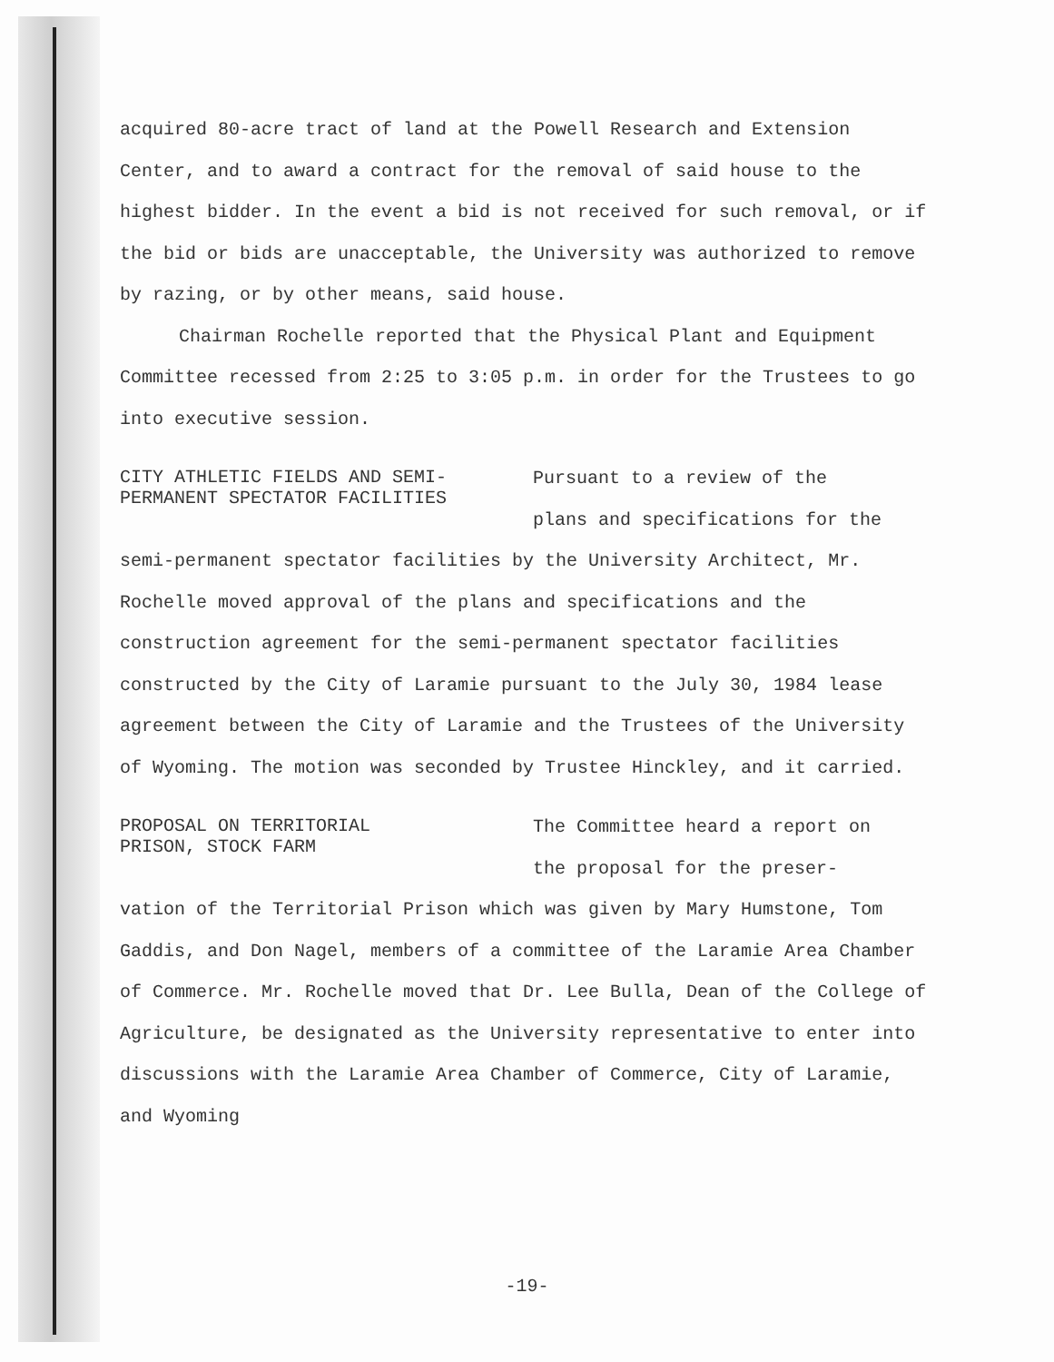acquired 80-acre tract of land at the Powell Research and Extension Center, and to award a contract for the removal of said house to the highest bidder. In the event a bid is not received for such removal, or if the bid or bids are unacceptable, the University was authorized to remove by razing, or by other means, said house.
Chairman Rochelle reported that the Physical Plant and Equipment Committee recessed from 2:25 to 3:05 p.m. in order for the Trustees to go into executive session.
CITY ATHLETIC FIELDS AND SEMI-
PERMANENT SPECTATOR FACILITIES
Pursuant to a review of the
plans and specifications for the
semi-permanent spectator facilities by the University Architect, Mr. Rochelle moved approval of the plans and specifications and the construction agreement for the semi-permanent spectator facilities constructed by the City of Laramie pursuant to the July 30, 1984 lease agreement between the City of Laramie and the Trustees of the University of Wyoming. The motion was seconded by Trustee Hinckley, and it carried.
PROPOSAL ON TERRITORIAL
PRISON, STOCK FARM
The Committee heard a report on
the proposal for the preser-
vation of the Territorial Prison which was given by Mary Humstone, Tom Gaddis, and Don Nagel, members of a committee of the Laramie Area Chamber of Commerce. Mr. Rochelle moved that Dr. Lee Bulla, Dean of the College of Agriculture, be designated as the University representative to enter into discussions with the Laramie Area Chamber of Commerce, City of Laramie, and Wyoming
-19-